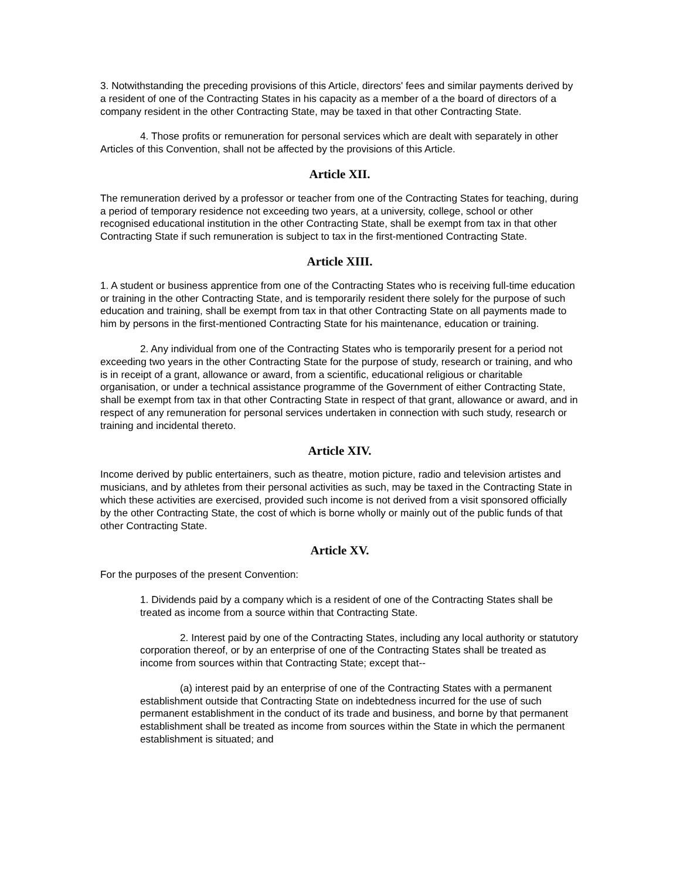3. Notwithstanding the preceding provisions of this Article, directors' fees and similar payments derived by a resident of one of the Contracting States in his capacity as a member of a the board of directors of a company resident in the other Contracting State, may be taxed in that other Contracting State.
4. Those profits or remuneration for personal services which are dealt with separately in other Articles of this Convention, shall not be affected by the provisions of this Article.
Article XII.
The remuneration derived by a professor or teacher from one of the Contracting States for teaching, during a period of temporary residence not exceeding two years, at a university, college, school or other recognised educational institution in the other Contracting State, shall be exempt from tax in that other Contracting State if such remuneration is subject to tax in the first-mentioned Contracting State.
Article XIII.
1. A student or business apprentice from one of the Contracting States who is receiving full-time education or training in the other Contracting State, and is temporarily resident there solely for the purpose of such education and training, shall be exempt from tax in that other Contracting State on all payments made to him by persons in the first-mentioned Contracting State for his maintenance, education or training.
2. Any individual from one of the Contracting States who is temporarily present for a period not exceeding two years in the other Contracting State for the purpose of study, research or training, and who is in receipt of a grant, allowance or award, from a scientific, educational religious or charitable organisation, or under a technical assistance programme of the Government of either Contracting State, shall be exempt from tax in that other Contracting State in respect of that grant, allowance or award, and in respect of any remuneration for personal services undertaken in connection with such study, research or training and incidental thereto.
Article XIV.
Income derived by public entertainers, such as theatre, motion picture, radio and television artistes and musicians, and by athletes from their personal activities as such, may be taxed in the Contracting State in which these activities are exercised, provided such income is not derived from a visit sponsored officially by the other Contracting State, the cost of which is borne wholly or mainly out of the public funds of that other Contracting State.
Article XV.
For the purposes of the present Convention:
1. Dividends paid by a company which is a resident of one of the Contracting States shall be treated as income from a source within that Contracting State.
2. Interest paid by one of the Contracting States, including any local authority or statutory corporation thereof, or by an enterprise of one of the Contracting States shall be treated as income from sources within that Contracting State; except that--
(a) interest paid by an enterprise of one of the Contracting States with a permanent establishment outside that Contracting State on indebtedness incurred for the use of such permanent establishment in the conduct of its trade and business, and borne by that permanent establishment shall be treated as income from sources within the State in which the permanent establishment is situated; and